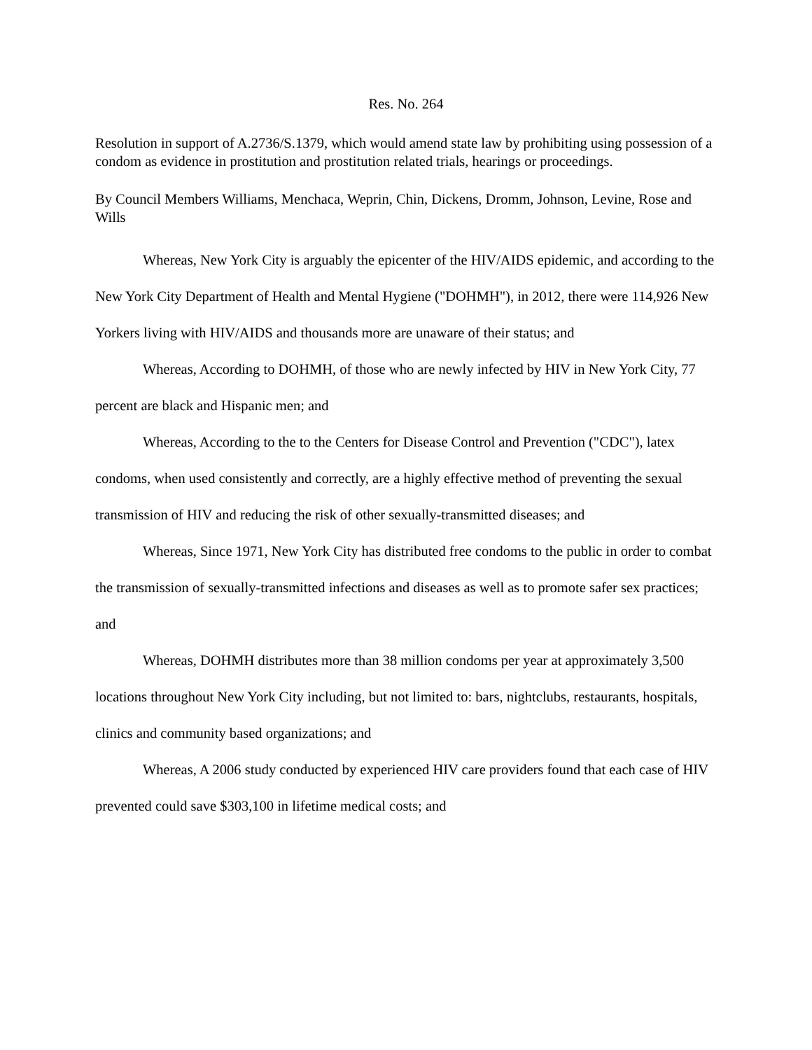Res. No. 264
Resolution in support of A.2736/S.1379, which would amend state law by prohibiting using possession of a condom as evidence in prostitution and prostitution related trials, hearings or proceedings.
By Council Members Williams, Menchaca, Weprin, Chin, Dickens, Dromm, Johnson, Levine, Rose and Wills
Whereas, New York City is arguably the epicenter of the HIV/AIDS epidemic, and according to the New York City Department of Health and Mental Hygiene ("DOHMH"), in 2012, there were 114,926 New Yorkers living with HIV/AIDS and thousands more are unaware of their status; and
Whereas, According to DOHMH, of those who are newly infected by HIV in New York City, 77 percent are black and Hispanic men; and
Whereas, According to the to the Centers for Disease Control and Prevention ("CDC"), latex condoms, when used consistently and correctly, are a highly effective method of preventing the sexual transmission of HIV and reducing the risk of other sexually-transmitted diseases; and
Whereas, Since 1971, New York City has distributed free condoms to the public in order to combat the transmission of sexually-transmitted infections and diseases as well as to promote safer sex practices; and
Whereas, DOHMH distributes more than 38 million condoms per year at approximately 3,500 locations throughout New York City including, but not limited to: bars, nightclubs, restaurants, hospitals, clinics and community based organizations; and
Whereas, A 2006 study conducted by experienced HIV care providers found that each case of HIV prevented could save $303,100 in lifetime medical costs; and